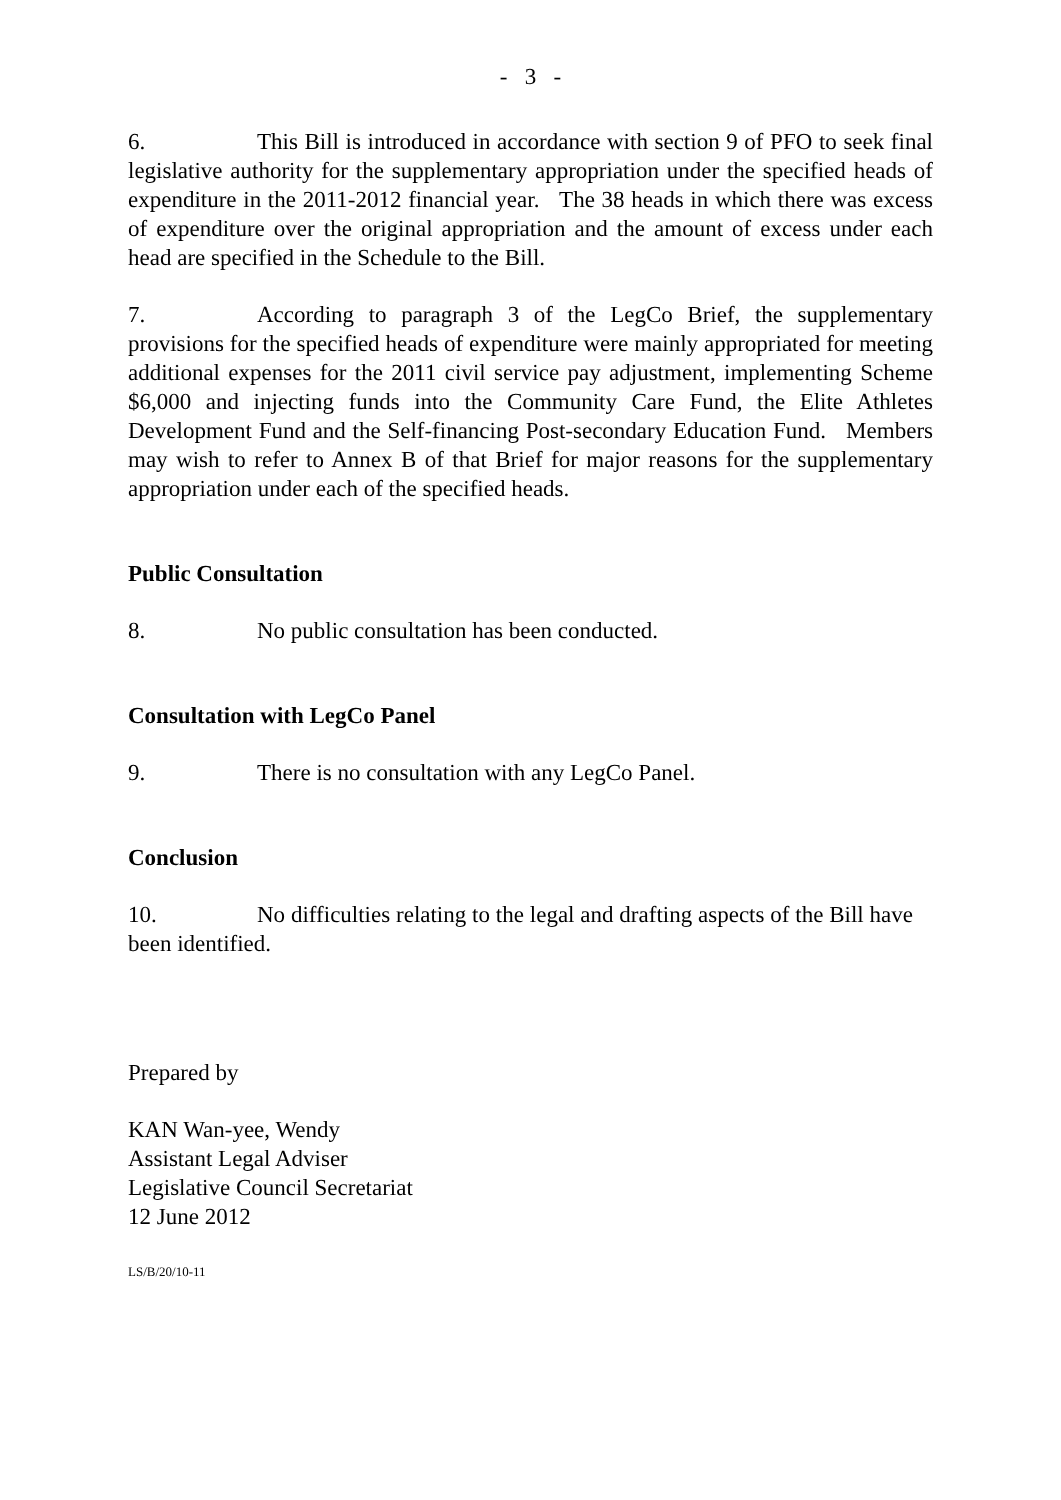- 3 -
6. This Bill is introduced in accordance with section 9 of PFO to seek final legislative authority for the supplementary appropriation under the specified heads of expenditure in the 2011-2012 financial year. The 38 heads in which there was excess of expenditure over the original appropriation and the amount of excess under each head are specified in the Schedule to the Bill.
7. According to paragraph 3 of the LegCo Brief, the supplementary provisions for the specified heads of expenditure were mainly appropriated for meeting additional expenses for the 2011 civil service pay adjustment, implementing Scheme $6,000 and injecting funds into the Community Care Fund, the Elite Athletes Development Fund and the Self-financing Post-secondary Education Fund. Members may wish to refer to Annex B of that Brief for major reasons for the supplementary appropriation under each of the specified heads.
Public Consultation
8. No public consultation has been conducted.
Consultation with LegCo Panel
9. There is no consultation with any LegCo Panel.
Conclusion
10. No difficulties relating to the legal and drafting aspects of the Bill have been identified.
Prepared by
KAN Wan-yee, Wendy
Assistant Legal Adviser
Legislative Council Secretariat
12 June 2012
LS/B/20/10-11